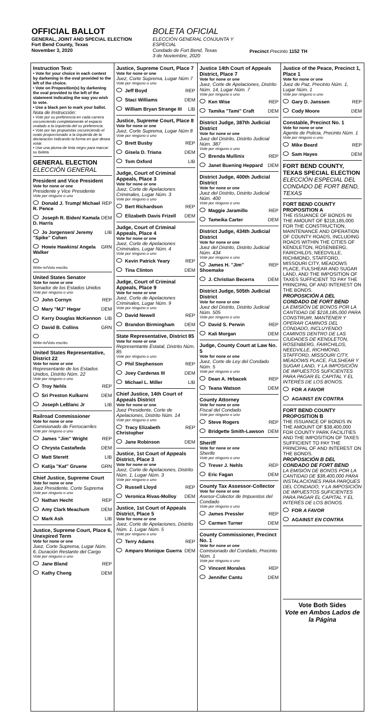OFFICIAL BALLOT
GENERAL, JOINT AND SPECIAL ELECTION
Fort Bend County, Texas
November 3, 2020
BOLETA OFICIAL
ELECCIÓN GENERAL CONJUNTA Y ESPECIAL
Condado de Fort Bend, Texas
3 de Noviembre, 2020
Precinct Precinto 1152 TH
Instruction Text:
• Vote for your choice in each contest by darkening in the oval provided to the left of the choice.
• Vote on Proposition(s) by darkening the oval provided to the left of the statement indicating the way you wish to vote.
• Use a black pen to mark your ballot.
Nota de Instrucción:
• Vote por su preferencia en cada carrera oscureciendo completamente el espacio ovalado a la izquierda del su preferencia.
• Vote por las propuestas oscureciendo el ovalo proporcionado a la izquierda de la declaración indicando la forma en que desea votar.
• Use una pluma de tinta negro para marcar su boleta.
GENERAL ELECTION
ELECCIÓN GENERAL
President and Vice President
Vote for none or one
Presidente y Vice Presidente
Vote por ninguno o uno
Donald J. Trump/ Michael R. Pence REP
Joseph R. Biden/ Kamala D. Harris DEM
Jo Jorgensen/ Jeremy "Spike" Cohen LIB
Howie Hawkins/ Angela Walker GRN
Write-in/Voto escrito
United States Senator
Vote for none or one
Senador de los Estados Unidos
Vote por ninguno o uno
John Cornyn REP
Mary "MJ" Hegar DEM
Kerry Douglas McKennon LIB
David B. Collins GRN
Write-in/Voto escrito
United States Representative, District 22
Vote for none or one
Representante de los Estados Unidos, Distrito Núm. 22
Vote por ninguno o uno
Troy Nehls REP
Sri Preston Kulkarni DEM
Joseph LeBlanc Jr LIB
Railroad Commissioner
Vote for none or one
Comisionado de Ferrocarriles
Vote por ninguno o uno
James "Jim" Wright REP
Chrysta Castañeda DEM
Matt Sterett LIB
Katija "Kat" Gruene GRN
Chief Justice, Supreme Court
Vote for none or one
Juez Presidente, Corte Suprema
Vote por ninguno o uno
Nathan Hecht REP
Amy Clark Meachum DEM
Mark Ash LIB
Justice, Supreme Court, Place 6, Unexpired Term
Vote for none or one
Juez, Corte Suprema, Lugar Núm. 6, Duración Restante del Cargo
Vote por ninguno o uno
Jane Bland REP
Kathy Cheng DEM
Justice, Supreme Court, Place 7
Vote for none or one
Juez, Corte Suprema, Lugar Núm 7
Vote por ninguno o uno
Jeff Boyd REP
Staci Williams DEM
William Bryan Strange III LIB
Justice, Supreme Court, Place 8
Vote for none or one
Juez, Corte Suprema, Lugar Núm 8
Vote por ninguno o uno
Brett Busby REP
Gisela D. Triana DEM
Tom Oxford LIB
Judge, Court of Criminal Appeals, Place 3
Vote for none or one
Juez, Corte de Apelaciones Criminales, Lugar Núm. 3
Vote por ninguno o uno
Bert Richardson REP
Elizabeth Davis Frizell DEM
Judge, Court of Criminal Appeals, Place 4
Vote for none or one
Juez, Corte de Apelaciones Criminales, Lugar Núm. 4
Vote por ninguno o uno
Kevin Patrick Yeary REP
Tina Clinton DEM
Judge, Court of Criminal Appeals, Place 9
Vote for none or one
Juez, Corte de Apelaciones Criminales, Lugar Núm. 9
Vote por ninguno o uno
David Newell REP
Brandon Birmingham DEM
State Representative, District 85
Vote for none or one
Representante Estatal, Distrito Núm. 85
Vote por ninguno o uno
Phil Stephenson REP
Joey Cardenas III DEM
Michael L. Miller LIB
Chief Justice, 14th Court of Appeals District
Vote for none or one
Juez Presidente, Corte de Apelaciones, Distrito Núm. 14
Vote por ninguno o uno
Tracy Elizabeth Christopher REP
Jane Robinson DEM
Justice, 1st Court of Appeals District, Place 3
Vote for none or one
Juez, Corte de Apelaciones, Distrito Núm. 1, Lugar Núm. 3
Vote por ninguno o uno
Russell Lloyd REP
Veronica Rivas-Molloy DEM
Justice, 1st Court of Appeals District, Place 5
Vote for none or one
Juez, Corte de Apelaciones, Distrito Núm. 1, Lugar Núm. 5
Vote por ninguno o uno
Terry Adams REP
Amparo Monique Guerra DEM
Justice 14th Court of Appeals District, Place 7
Vote for none or one
Juez, Corte de Apelaciones, Distrito Núm. 14, Lugar Núm. 7
Vote por ninguno o uno
Ken Wise REP
Tamika "Tami" Craft DEM
District Judge, 387th Judicial District
Vote for none or one
Juez del Distrito, Distrito Judicial Núm. 387
Vote por ninguno o uno
Brenda Mullinix REP
Janet Buening Heppard DEM
District Judge, 400th Judicial District
Vote for none or one
Juez del Distrito, Distrito Judicial Núm. 400
Vote por ninguno o uno
Maggie Jaramillo REP
Tameika Carter DEM
District Judge, 434th Judicial District
Vote for none or one
Juez del Distrito, Distrito Judicial Núm. 434
Vote por ninguno o uno
James H. "Jim" Shoemake REP
J. Christian Becerra DEM
District Judge, 505th Judicial District
Vote for none or one
Juez del Distrito, Distrito Judicial Núm. 505
Vote por ninguno o uno
David S. Perwin REP
Kali Morgan DEM
Judge, County Court at Law No. 5
Vote for none or one
Juez, Corte de Ley del Condado Núm. 5
Vote por ninguno o uno
Dean A. Hrbacek REP
Teana Watson DEM
County Attorney
Vote for none or one
Fiscal del Condado
Vote por ninguno o uno
Steve Rogers REP
Bridgette Smith-Lawson DEM
Sheriff
Vote for none or one
Sherife
Vote por ninguno o uno
Trever J. Nehls REP
Eric Fagan DEM
County Tax Assessor-Collector
Vote for none or one
Asesor-Colector de Impuestos del Condado
Vote por ninguno o uno
James Pressler REP
Carmen Turner DEM
County Commissioner, Precinct No. 1
Vote for none or one
Comisionado del Condado, Precinto Núm. 1
Vote por ninguno o uno
Vincent Morales REP
Jennifer Cantu DEM
Justice of the Peace, Precinct 1, Place 1
Vote for none or one
Juez de Paz, Precinto Núm. 1, Lugar Núm. 1
Vote por ninguno o uno
Gary D. Janssen REP
Cody Moore DEM
Constable, Precinct No. 1
Vote for none or one
Agente de Policia, Precinto Núm. 1
Vote por ninguno o uno
Mike Beard REP
Sam Hayes DEM
FORT BEND COUNTY, TEXAS SPECIAL ELECTION
ELECCIÓN ESPECIAL DEL CONDADO DE FORT BEND, TEXAS
FORT BEND COUNTY PROPOSITION A
THE ISSUANCE OF BONDS IN THE AMOUNT OF $218,185,000 FOR THE CONSTRUCTION, MAINTENANCE AND OPERATION OF COUNTY ROADS, INCLUDING ROADS WITHIN THE CITIES OF KENDLETON, ROSENBERG, FAIRCHILDS, NEEDVILLE, RICHMOND, STAFFORD, MISSOURI CITY, MEADOWS PLACE, FULSHEAR AND SUGAR LAND, AND THE IMPOSITION OF TAXES SUFFICIENT TO PAY THE PRINCIPAL OF AND INTEREST ON THE BONDS.
PROPOSICIÓN A DEL CONDADO DE FORT BEND
LA EMISIÓN DE BONOS POR LA CANTIDAD DE $218,185,000 PARA CONSTRUIR, MANTENER Y OPERAR CAMINOS DEL CONDADO, INCLUYENDO CAMINOS DENTRO DE LAS CIUDADES DE KENDLETON, ROSENBERG, FAIRCHILDS, NEEDVILLE, RICHMOND, STAFFORD, MISSOURI CITY, MEADOWS PLACE, FULSHEAR Y SUGAR LAND, Y LA IMPOSICIÓN DE IMPUESTOS SUFICIENTES PARA PAGAR EL CAPITAL Y EL INTERÉS DE LOS BONOS.
FOR A FAVOR
AGAINST EN CONTRA
FORT BEND COUNTY PROPOSITION B
THE ISSUANCE OF BONDS IN THE AMOUNT OF $38,400,000 FOR COUNTY PARK FACILITIES AND THE IMPOSITION OF TAXES SUFFICIENT TO PAY THE PRINCIPAL OF AND INTEREST ON THE BONDS.
PROPOSICIÓN B DEL CONDADO DE FORT BEND
LA EMISIÓN DE BONOS POR LA CANTIDAD DE $38,400,000 PARA INSTALACIONES PARA PARQUES DEL CONDADO, Y LA IMPOSICIÓN DE IMPUESTOS SUFICIENTES PARA PAGAR EL CAPITAL Y EL INTERÉS DE LOS BONOS.
FOR A FAVOR
AGAINST EN CONTRA
Vote Both Sides
Vote en Ambos Lados de la Página